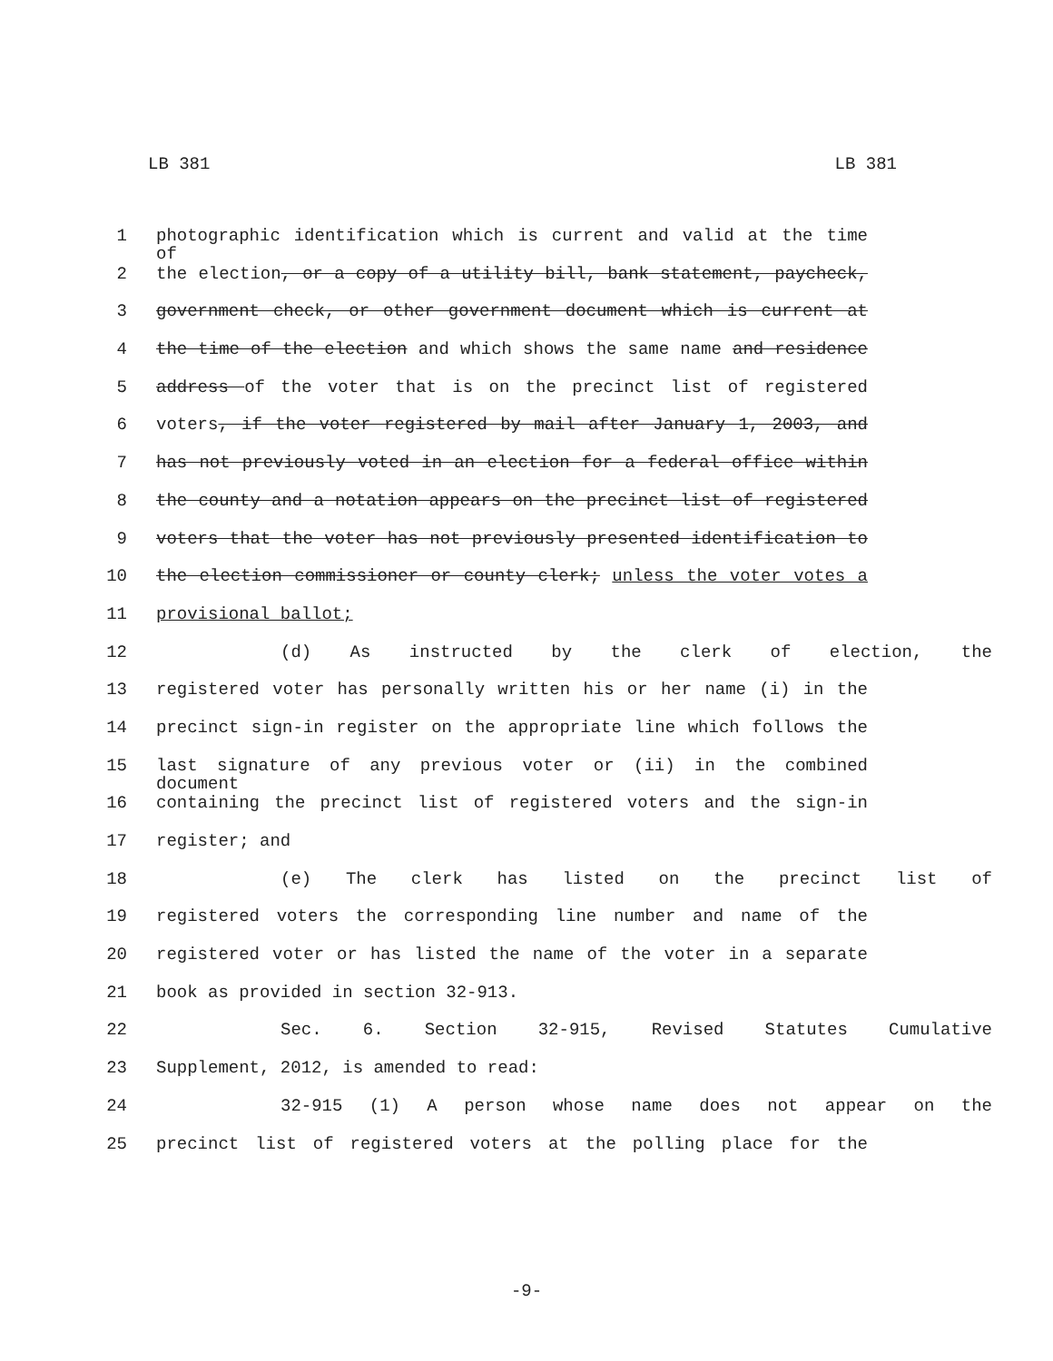LB 381 LB 381
1 photographic identification which is current and valid at the time of
2 the election, or a copy of a utility bill, bank statement, paycheck,
3 government check, or other government document which is current at
4 the time of the election and which shows the same name and residence
5 address of the voter that is on the precinct list of registered
6 voters, if the voter registered by mail after January 1, 2003, and
7 has not previously voted in an election for a federal office within
8 the county and a notation appears on the precinct list of registered
9 voters that the voter has not previously presented identification to
10 the election commissioner or county clerk; unless the voter votes a
11 provisional ballot;
12 (d) As instructed by the clerk of election, the
13 registered voter has personally written his or her name (i) in the
14 precinct sign-in register on the appropriate line which follows the
15 last signature of any previous voter or (ii) in the combined document
16 containing the precinct list of registered voters and the sign-in
17 register; and
18 (e) The clerk has listed on the precinct list of
19 registered voters the corresponding line number and name of the
20 registered voter or has listed the name of the voter in a separate
21 book as provided in section 32-913.
22 Sec. 6. Section 32-915, Revised Statutes Cumulative
23 Supplement, 2012, is amended to read:
24 32-915 (1) A person whose name does not appear on the
25 precinct list of registered voters at the polling place for the
-9-